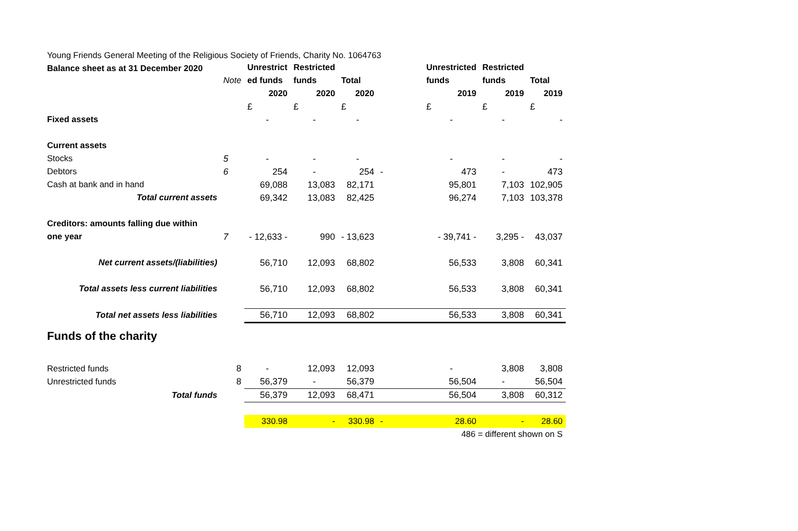Young Friends General Meeting of the Religious Society of Friends, Charity No. 1064763
Balance sheet as at 31 December 2020
| | | Unrestrict | Restricted | | | Unrestricted | Restricted | |
| --- | --- | --- | --- | --- | --- | --- | --- | --- |
| | Note | ed funds | funds | Total | | funds | funds | Total |
| | | 2020 | 2020 | 2020 | | 2019 | 2019 | 2019 |
| | | £ | £ | £ | | £ | £ | £ |
| Fixed assets | | - | - | - | | - | - | - |
| Current assets | | | | | | | | |
| Stocks | 5 | - | - | - | | - | - | - |
| Debtors | 6 | 254 | - | 254 | - | 473 | - | 473 |
| Cash at bank and in hand | | 69,088 | 13,083 | 82,171 | | 95,801 | 7,103 | 102,905 |
| Total current assets | | 69,342 | 13,083 | 82,425 | | 96,274 | 7,103 | 103,378 |
| Creditors: amounts falling due within | | | | | | | | |
| one year | 7 | - 12,633 - | 990 | - 13,623 | | - 39,741 - | 3,295 - | 43,037 |
| Net current assets/(liabilities) | | 56,710 | 12,093 | 68,802 | | 56,533 | 3,808 | 60,341 |
| Total assets less current liabilities | | 56,710 | 12,093 | 68,802 | | 56,533 | 3,808 | 60,341 |
| Total net assets less liabilities | | 56,710 | 12,093 | 68,802 | | 56,533 | 3,808 | 60,341 |
| Funds of the charity | | | | | | | | |
| Restricted funds | 8 | - | 12,093 | 12,093 | | - | 3,808 | 3,808 |
| Unrestricted funds | 8 | 56,379 | - | 56,379 | | 56,504 | - | 56,504 |
| Total funds | | 56,379 | 12,093 | 68,471 | | 56,504 | 3,808 | 60,312 |
| | | 330.98 | - | 330.98 | - | 28.60 | - | 28.60 |
| 486 = different shown on S | | | | | | | | |